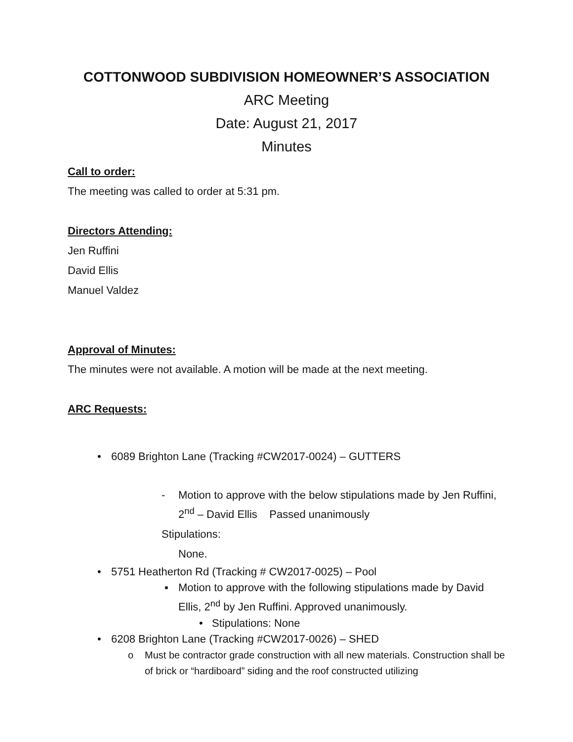COTTONWOOD SUBDIVISION HOMEOWNER’S ASSOCIATION
ARC Meeting
Date: August 21, 2017
Minutes
Call to order:
The meeting was called to order at 5:31 pm.
Directors Attending:
Jen Ruffini
David Ellis
Manuel Valdez
Approval of Minutes:
The minutes were not available. A motion will be made at the next meeting.
ARC Requests:
• 6089 Brighton Lane (Tracking #CW2017-0024) – GUTTERS
- Motion to approve with the below stipulations made by Jen Ruffini, 2<sup>nd</sup> – David Ellis Passed unanimously
Stipulations:
None.
• 5751 Heatherton Rd (Tracking # CW2017-0025) – Pool
▪ Motion to approve with the following stipulations made by David Ellis, 2<sup>nd</sup> by Jen Ruffini. Approved unanimously.
• Stipulations: None
• 6208 Brighton Lane (Tracking #CW2017-0026) – SHED
o Must be contractor grade construction with all new materials. Construction shall be of brick or “hardiboard” siding and the roof constructed utilizing